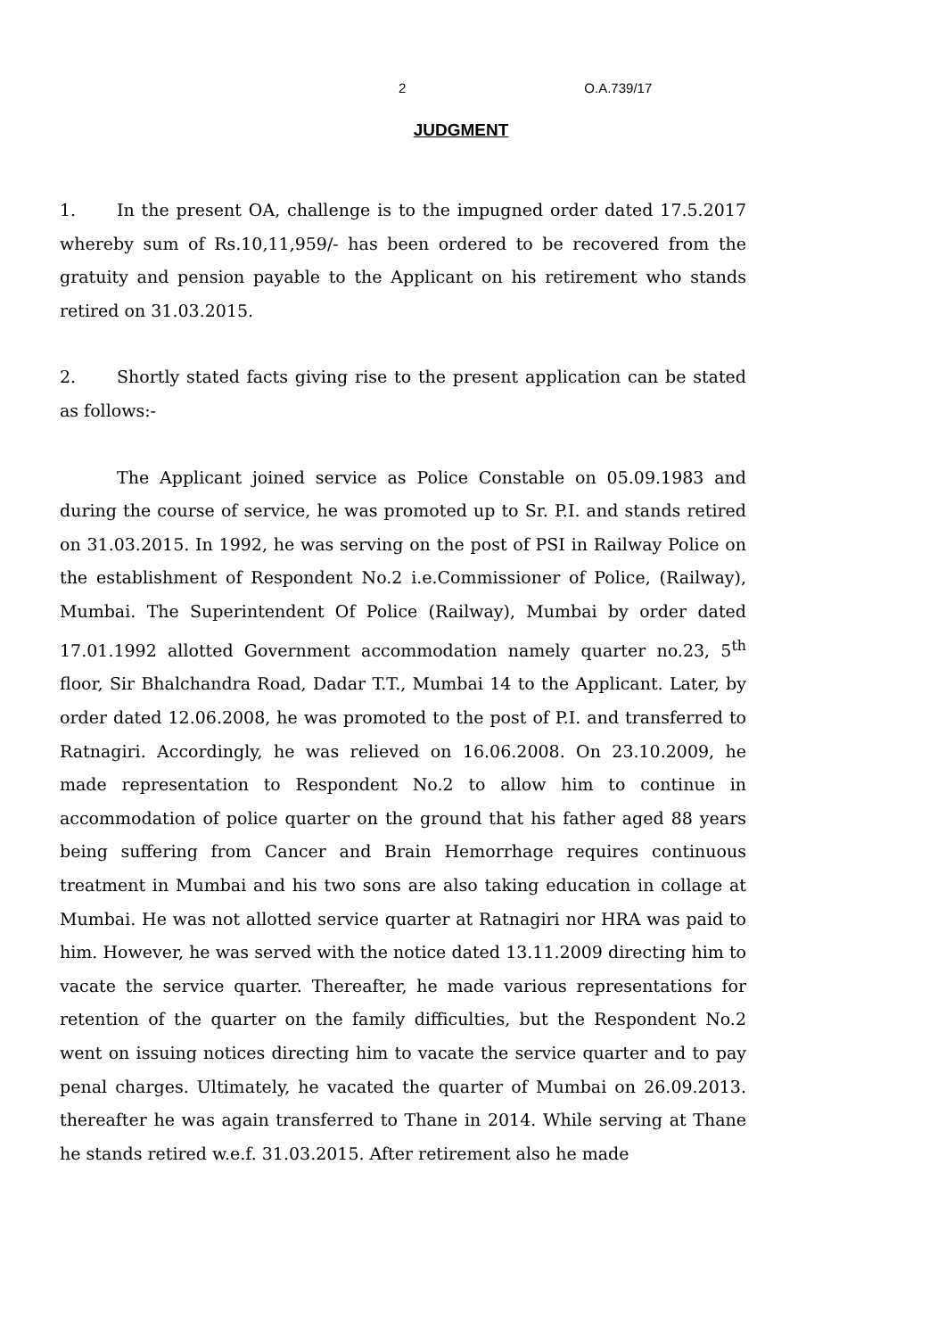2 O.A.739/17
JUDGMENT
1. In the present OA, challenge is to the impugned order dated 17.5.2017 whereby sum of Rs.10,11,959/- has been ordered to be recovered from the gratuity and pension payable to the Applicant on his retirement who stands retired on 31.03.2015.
2. Shortly stated facts giving rise to the present application can be stated as follows:-
The Applicant joined service as Police Constable on 05.09.1983 and during the course of service, he was promoted up to Sr. P.I. and stands retired on 31.03.2015. In 1992, he was serving on the post of PSI in Railway Police on the establishment of Respondent No.2 i.e.Commissioner of Police, (Railway), Mumbai. The Superintendent Of Police (Railway), Mumbai by order dated 17.01.1992 allotted Government accommodation namely quarter no.23, 5<sup>th</sup> floor, Sir Bhalchandra Road, Dadar T.T., Mumbai 14 to the Applicant. Later, by order dated 12.06.2008, he was promoted to the post of P.I. and transferred to Ratnagiri. Accordingly, he was relieved on 16.06.2008. On 23.10.2009, he made representation to Respondent No.2 to allow him to continue in accommodation of police quarter on the ground that his father aged 88 years being suffering from Cancer and Brain Hemorrhage requires continuous treatment in Mumbai and his two sons are also taking education in collage at Mumbai. He was not allotted service quarter at Ratnagiri nor HRA was paid to him. However, he was served with the notice dated 13.11.2009 directing him to vacate the service quarter. Thereafter, he made various representations for retention of the quarter on the family difficulties, but the Respondent No.2 went on issuing notices directing him to vacate the service quarter and to pay penal charges. Ultimately, he vacated the quarter of Mumbai on 26.09.2013. thereafter he was again transferred to Thane in 2014. While serving at Thane he stands retired w.e.f. 31.03.2015. After retirement also he made